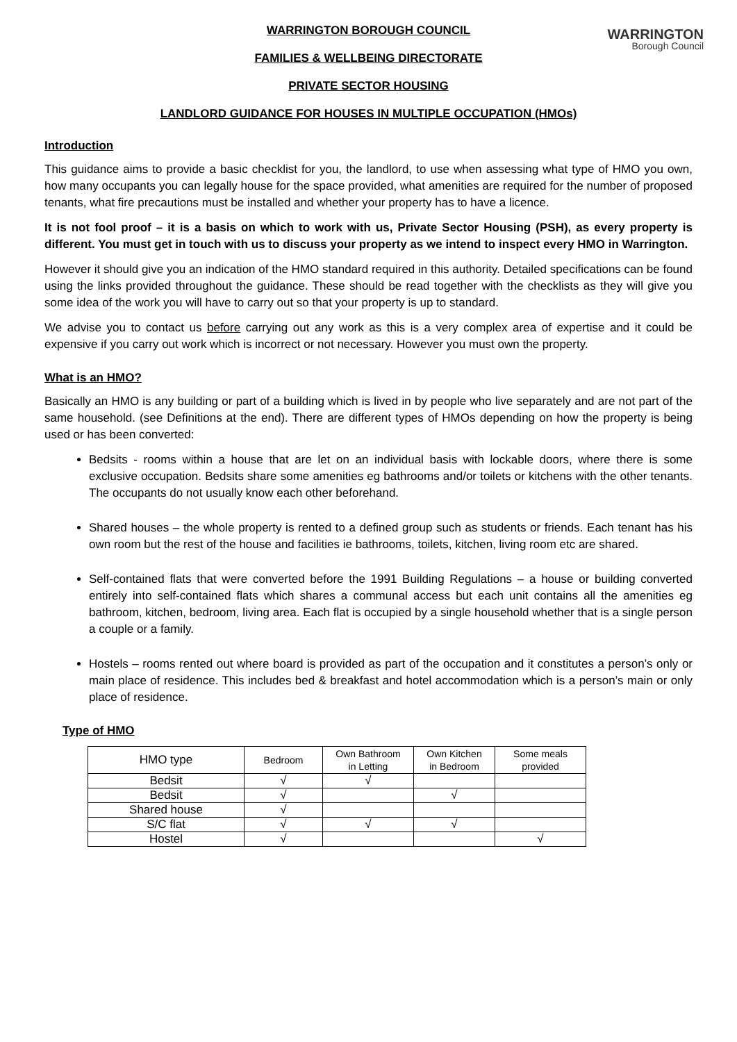WARRINGTON
Borough Council
WARRINGTON BOROUGH COUNCIL
FAMILIES & WELLBEING DIRECTORATE
PRIVATE SECTOR HOUSING
LANDLORD GUIDANCE FOR HOUSES IN MULTIPLE OCCUPATION (HMOs)
Introduction
This guidance aims to provide a basic checklist for you, the landlord, to use when assessing what type of HMO you own, how many occupants you can legally house for the space provided, what amenities are required for the number of proposed tenants, what fire precautions must be installed and whether your property has to have a licence.
It is not fool proof – it is a basis on which to work with us, Private Sector Housing (PSH), as every property is different. You must get in touch with us to discuss your property as we intend to inspect every HMO in Warrington.
However it should give you an indication of the HMO standard required in this authority. Detailed specifications can be found using the links provided throughout the guidance. These should be read together with the checklists as they will give you some idea of the work you will have to carry out so that your property is up to standard.
We advise you to contact us before carrying out any work as this is a very complex area of expertise and it could be expensive if you carry out work which is incorrect or not necessary. However you must own the property.
What is an HMO?
Basically an HMO is any building or part of a building which is lived in by people who live separately and are not part of the same household. (see Definitions at the end). There are different types of HMOs depending on how the property is being used or has been converted:
Bedsits - rooms within a house that are let on an individual basis with lockable doors, where there is some exclusive occupation. Bedsits share some amenities eg bathrooms and/or toilets or kitchens with the other tenants. The occupants do not usually know each other beforehand.
Shared houses – the whole property is rented to a defined group such as students or friends. Each tenant has his own room but the rest of the house and facilities ie bathrooms, toilets, kitchen, living room etc are shared.
Self-contained flats that were converted before the 1991 Building Regulations – a house or building converted entirely into self-contained flats which shares a communal access but each unit contains all the amenities eg bathroom, kitchen, bedroom, living area. Each flat is occupied by a single household whether that is a single person a couple or a family.
Hostels – rooms rented out where board is provided as part of the occupation and it constitutes a person’s only or main place of residence. This includes bed & breakfast and hotel accommodation which is a person’s main or only place of residence.
Type of HMO
| HMO type | Bedroom | Own Bathroom in Letting | Own Kitchen in Bedroom | Some meals provided |
| --- | --- | --- | --- | --- |
| Bedsit | √ | √ | | |
| Bedsit | √ | | √ | |
| Shared house | √ | | | |
| S/C flat | √ | √ | √ | |
| Hostel | √ | | | √ |